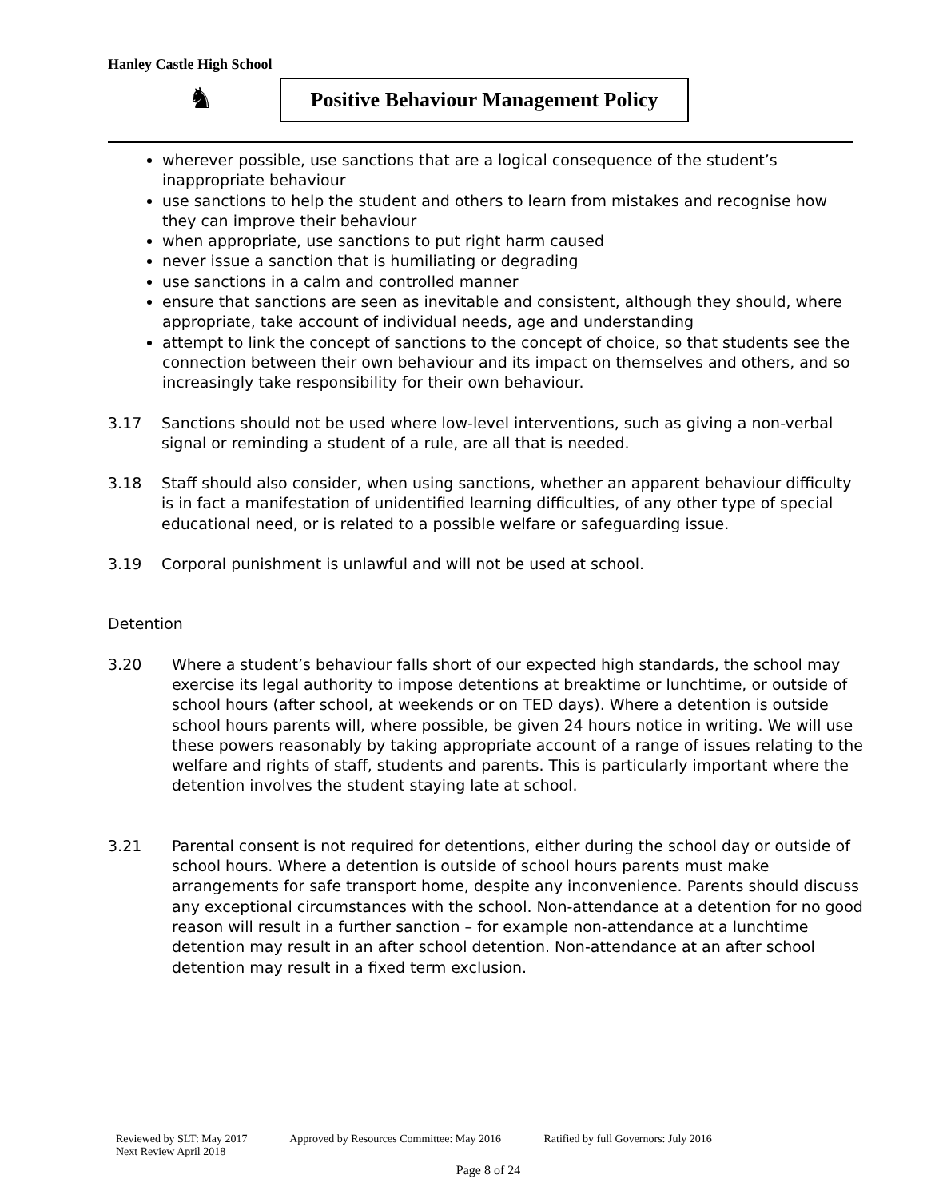Hanley Castle High School
♞
Positive Behaviour Management Policy
wherever possible, use sanctions that are a logical consequence of the student’s inappropriate behaviour
use sanctions to help the student and others to learn from mistakes and recognise how they can improve their behaviour
when appropriate, use sanctions to put right harm caused
never issue a sanction that is humiliating or degrading
use sanctions in a calm and controlled manner
ensure that sanctions are seen as inevitable and consistent, although they should, where appropriate, take account of individual needs, age and understanding
attempt to link the concept of sanctions to the concept of choice, so that students see the connection between their own behaviour and its impact on themselves and others, and so increasingly take responsibility for their own behaviour.
3.17 Sanctions should not be used where low-level interventions, such as giving a non-verbal signal or reminding a student of a rule, are all that is needed.
3.18 Staff should also consider, when using sanctions, whether an apparent behaviour difficulty is in fact a manifestation of unidentified learning difficulties, of any other type of special educational need, or is related to a possible welfare or safeguarding issue.
3.19 Corporal punishment is unlawful and will not be used at school.
Detention
3.20 Where a student’s behaviour falls short of our expected high standards, the school may exercise its legal authority to impose detentions at breaktime or lunchtime, or outside of school hours (after school, at weekends or on TED days). Where a detention is outside school hours parents will, where possible, be given 24 hours notice in writing. We will use these powers reasonably by taking appropriate account of a range of issues relating to the welfare and rights of staff, students and parents. This is particularly important where the detention involves the student staying late at school.
3.21 Parental consent is not required for detentions, either during the school day or outside of school hours. Where a detention is outside of school hours parents must make arrangements for safe transport home, despite any inconvenience. Parents should discuss any exceptional circumstances with the school. Non-attendance at a detention for no good reason will result in a further sanction – for example non-attendance at a lunchtime detention may result in an after school detention. Non-attendance at an after school detention may result in a fixed term exclusion.
Reviewed by SLT: May 2017 Approved by Resources Committee: May 2016 Ratified by full Governors: July 2016
Next Review April 2018
Page 8 of 24